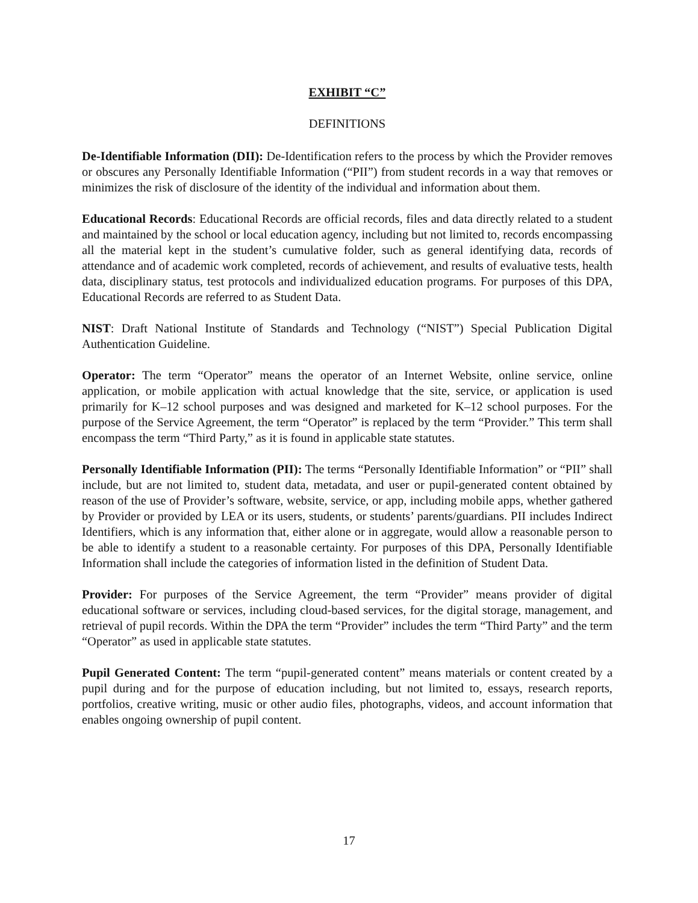EXHIBIT “C”
DEFINITIONS
De-Identifiable Information (DII): De-Identification refers to the process by which the Provider removes or obscures any Personally Identifiable Information (“PII”) from student records in a way that removes or minimizes the risk of disclosure of the identity of the individual and information about them.
Educational Records: Educational Records are official records, files and data directly related to a student and maintained by the school or local education agency, including but not limited to, records encompassing all the material kept in the student’s cumulative folder, such as general identifying data, records of attendance and of academic work completed, records of achievement, and results of evaluative tests, health data, disciplinary status, test protocols and individualized education programs. For purposes of this DPA, Educational Records are referred to as Student Data.
NIST: Draft National Institute of Standards and Technology (“NIST”) Special Publication Digital Authentication Guideline.
Operator: The term “Operator” means the operator of an Internet Website, online service, online application, or mobile application with actual knowledge that the site, service, or application is used primarily for K–12 school purposes and was designed and marketed for K–12 school purposes. For the purpose of the Service Agreement, the term “Operator” is replaced by the term “Provider.” This term shall encompass the term “Third Party,” as it is found in applicable state statutes.
Personally Identifiable Information (PII): The terms “Personally Identifiable Information” or “PII” shall include, but are not limited to, student data, metadata, and user or pupil-generated content obtained by reason of the use of Provider’s software, website, service, or app, including mobile apps, whether gathered by Provider or provided by LEA or its users, students, or students’ parents/guardians. PII includes Indirect Identifiers, which is any information that, either alone or in aggregate, would allow a reasonable person to be able to identify a student to a reasonable certainty. For purposes of this DPA, Personally Identifiable Information shall include the categories of information listed in the definition of Student Data.
Provider: For purposes of the Service Agreement, the term “Provider” means provider of digital educational software or services, including cloud-based services, for the digital storage, management, and retrieval of pupil records. Within the DPA the term “Provider” includes the term “Third Party” and the term “Operator” as used in applicable state statutes.
Pupil Generated Content: The term “pupil-generated content” means materials or content created by a pupil during and for the purpose of education including, but not limited to, essays, research reports, portfolios, creative writing, music or other audio files, photographs, videos, and account information that enables ongoing ownership of pupil content.
17